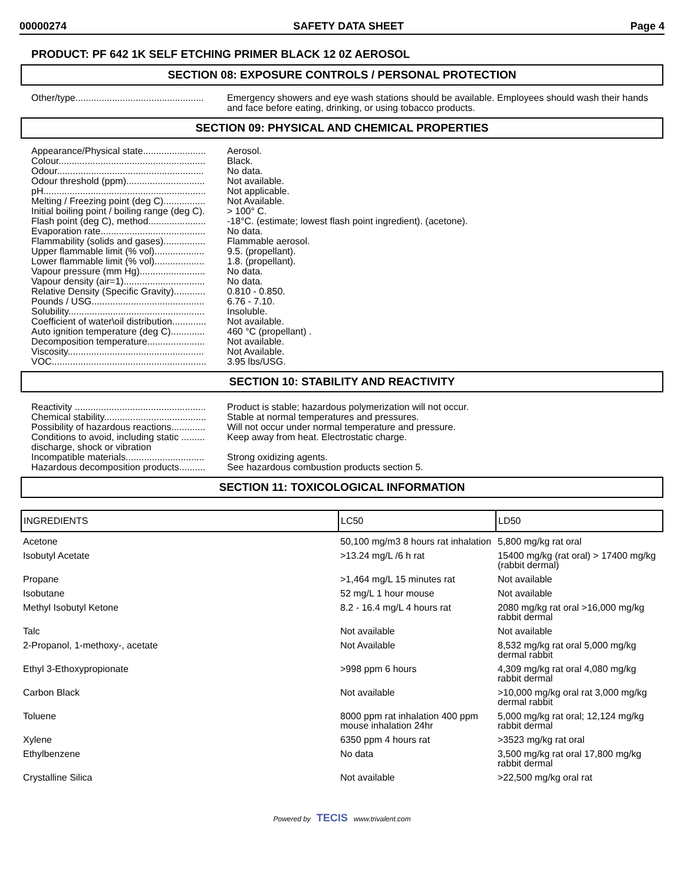00000274 SAFETY DATA SHEET Page 4
PRODUCT: PF 642 1K SELF ETCHING PRIMER BLACK 12 0Z AEROSOL
SECTION 08: EXPOSURE CONTROLS / PERSONAL PROTECTION
| Other/type................................................. | Emergency showers and eye wash stations should be available. Employees should wash their hands and face before eating, drinking, or using tobacco products. |
SECTION 09: PHYSICAL AND CHEMICAL PROPERTIES
| Appearance/Physical state........................ | Aerosol. |
| Colour........................................................ | Black. |
| Odour........................................................ | No data. |
| Odour threshold (ppm).............................. | Not available. |
| pH.............................................................. | Not applicable. |
| Melting / Freezing point (deg C)................ | Not Available. |
| Initial boiling point / boiling range (deg C). | > 100° C. |
| Flash point (deg C), method...................... | -18°C. (estimate; lowest flash point ingredient). (acetone). |
| Evaporation rate........................................ | No data. |
| Flammability (solids and gases)................ | Flammable aerosol. |
| Upper flammable limit (% vol)................... | 9.5. (propellant). |
| Lower flammable limit (% vol)................... | 1.8. (propellant). |
| Vapour pressure (mm Hg)......................... | No data. |
| Vapour density (air=1)............................... | No data. |
| Relative Density (Specific Gravity)............ | 0.810 - 0.850. |
| Pounds / USG........................................... | 6.76 - 7.10. |
| Solubility.................................................... | Insoluble. |
| Coefficient of water\oil distribution............. | Not available. |
| Auto ignition temperature (deg C)............. | 460 °C (propellant) . |
| Decomposition temperature...................... | Not available. |
| Viscosity.................................................... | Not Available. |
| VOC........................................................... | 3.95 lbs/USG. |
SECTION 10: STABILITY AND REACTIVITY
| Reactivity .................................................. | Product is stable; hazardous polymerization will not occur. |
| Chemical stability....................................... | Stable at normal temperatures and pressures. |
| Possibility of hazardous reactions............. | Will not occur under normal temperature and pressure. |
| Conditions to avoid, including static ......... discharge, shock or vibration | Keep away from heat. Electrostatic charge. |
| Incompatible materials.............................. | Strong oxidizing agents. |
| Hazardous decomposition products.......... | See hazardous combustion products section 5. |
SECTION 11: TOXICOLOGICAL INFORMATION
| INGREDIENTS | LC50 | LD50 |
| --- | --- | --- |
| Acetone | 50,100 mg/m3 8 hours rat inhalation | 5,800 mg/kg rat oral |
| Isobutyl Acetate | >13.24 mg/L /6 h rat | 15400 mg/kg (rat oral) > 17400 mg/kg (rabbit dermal) |
| Propane | >1,464 mg/L 15 minutes rat | Not available |
| Isobutane | 52 mg/L 1 hour mouse | Not available |
| Methyl Isobutyl Ketone | 8.2 - 16.4 mg/L 4 hours rat | 2080 mg/kg rat oral >16,000 mg/kg rabbit dermal |
| Talc | Not available | Not available |
| 2-Propanol, 1-methoxy-, acetate | Not Available | 8,532 mg/kg rat oral 5,000 mg/kg dermal rabbit |
| Ethyl 3-Ethoxypropionate | >998 ppm 6 hours | 4,309 mg/kg rat oral 4,080 mg/kg rabbit dermal |
| Carbon Black | Not available | >10,000 mg/kg oral rat 3,000 mg/kg dermal rabbit |
| Toluene | 8000 ppm rat inhalation 400 ppm mouse inhalation 24hr | 5,000 mg/kg rat oral; 12,124 mg/kg rabbit dermal |
| Xylene | 6350 ppm 4 hours rat | >3523 mg/kg rat oral |
| Ethylbenzene | No data | 3,500 mg/kg rat oral 17,800 mg/kg rabbit dermal |
| Crystalline Silica | Not available | >22,500 mg/kg oral rat |
Powered by TECIS www.trivalent.com